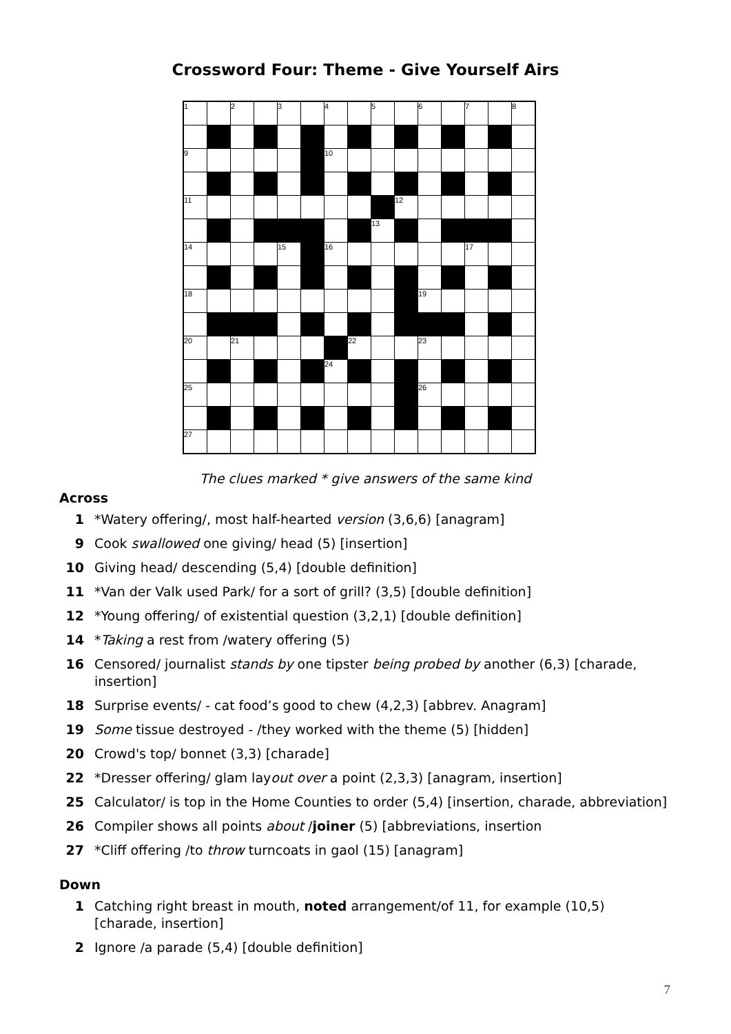Crossword Four: Theme - Give Yourself Airs
| 1 | | 2 | | 3 | | 4 | | 5 | | 6 | | 7 | | 8 |
| 9 | | | | | | 10 | | | | | | | | |
| 11 | | | | | | | | | 12 | | | | | |
| | | | | | | | | 13 | | | | | | |
| 14 | | | | 15 | | 16 | | | | | | 17 | | |
| 18 | | | | | | | | | | 19 | | | | |
| 20 | | 21 | | | | | 22 | | | 23 | | | | |
| | | | | | | 24 | | | | | | | | |
| 25 | | | | | | | | | | 26 | | | | |
| 27 | | | | | | | | | | | | | | |
The clues marked * give answers of the same kind
Across
1 *Watery offering/, most half-hearted version (3,6,6) [anagram]
9 Cook swallowed one giving/ head (5) [insertion]
10 Giving head/ descending (5,4) [double definition]
11 *Van der Valk used Park/ for a sort of grill? (3,5) [double definition]
12 *Young offering/ of existential question (3,2,1) [double definition]
14 *Taking a rest from /watery offering (5)
16 Censored/ journalist stands by one tipster being probed by another (6,3) [charade, insertion]
18 Surprise events/ - cat food’s good to chew (4,2,3) [abbrev. Anagram]
19 Some tissue destroyed - /they worked with the theme (5) [hidden]
20 Crowd's top/ bonnet (3,3) [charade]
22 *Dresser offering/ glam layout over a point (2,3,3) [anagram, insertion]
25 Calculator/ is top in the Home Counties to order (5,4) [insertion, charade, abbreviation]
26 Compiler shows all points about /joiner (5) [abbreviations, insertion
27 *Cliff offering /to throw turncoats in gaol (15) [anagram]
Down
1 Catching right breast in mouth, noted arrangement/of 11, for example (10,5) [charade, insertion]
2 Ignore /a parade (5,4) [double definition]
7